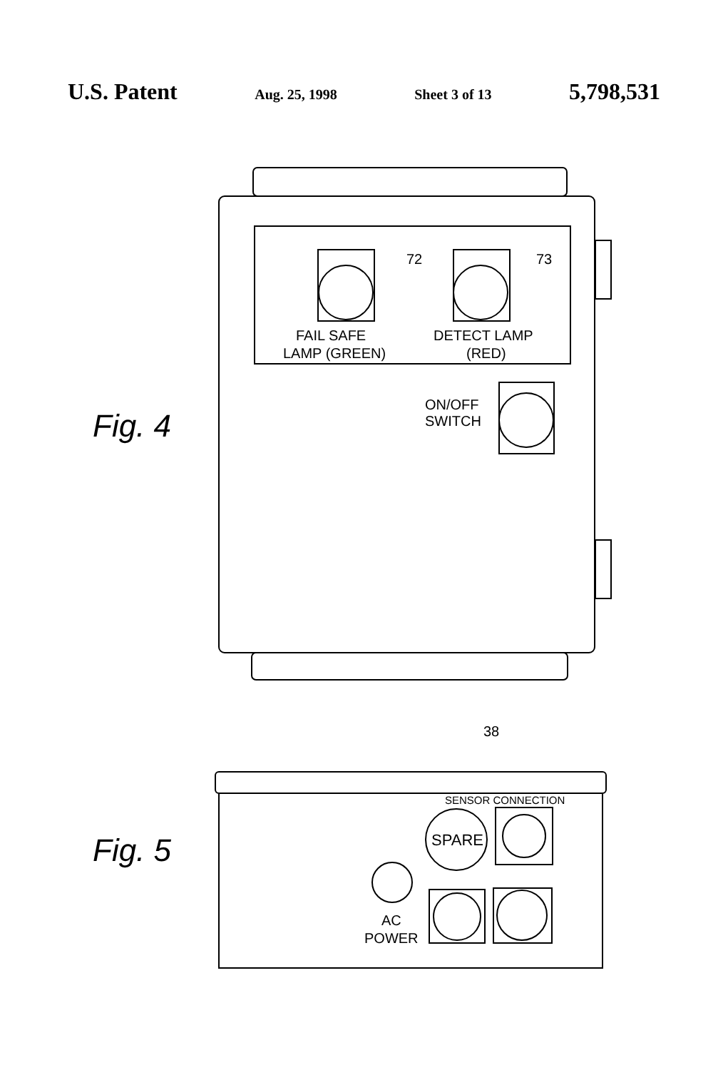U.S. Patent Aug. 25, 1998 Sheet 3 of 13 5,798,531
Fig. 4
72
73
FAIL SAFE
LAMP (GREEN)
DETECT LAMP
(RED)
ON/OFF
SWITCH
Fig. 5
38
SENSOR CONNECTION
SPARE
AC
POWER